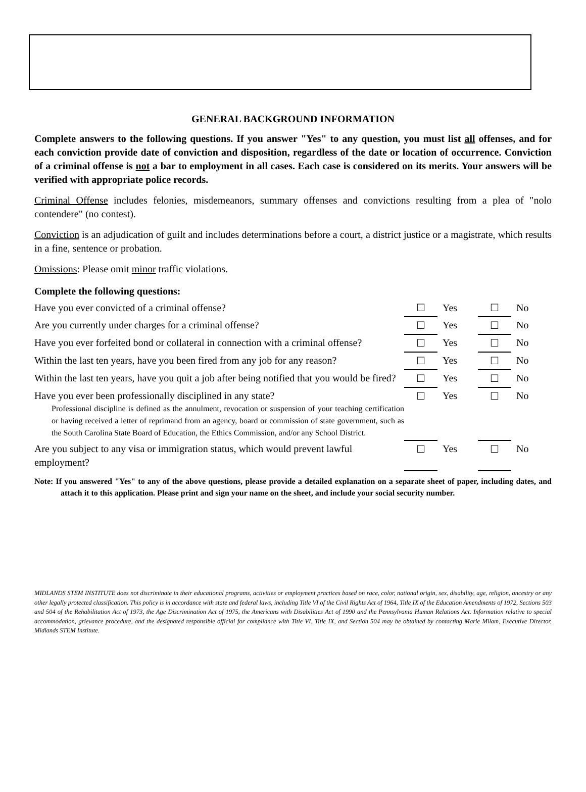GENERAL BACKGROUND INFORMATION
Complete answers to the following questions. If you answer "Yes" to any question, you must list all offenses, and for each conviction provide date of conviction and disposition, regardless of the date or location of occurrence. Conviction of a criminal offense is not a bar to employment in all cases. Each case is considered on its merits. Your answers will be verified with appropriate police records.
Criminal Offense includes felonies, misdemeanors, summary offenses and convictions resulting from a plea of "nolo contendere" (no contest).
Conviction is an adjudication of guilt and includes determinations before a court, a district justice or a magistrate, which results in a fine, sentence or probation.
Omissions: Please omit minor traffic violations.
| Complete the following questions: | | | | |
| Have you ever convicted of a criminal offense? | ☐ | Yes | ☐ | No |
| Are you currently under charges for a criminal offense? | ☐ | Yes | ☐ | No |
| Have you ever forfeited bond or collateral in connection with a criminal offense? | ☐ | Yes | ☐ | No |
| Within the last ten years, have you been fired from any job for any reason? | ☐ | Yes | ☐ | No |
| Within the last ten years, have you quit a job after being notified that you would be fired? | ☐ | Yes | ☐ | No |
| Have you ever been professionally disciplined in any state? Professional discipline is defined as the annulment, revocation or suspension of your teaching certification or having received a letter of reprimand from an agency, board or commission of state government, such as the South Carolina State Board of Education, the Ethics Commission, and/or any School District. | ☐ | Yes | ☐ | No |
| Are you subject to any visa or immigration status, which would prevent lawful employment? | ☐ | Yes | ☐ | No |
Note: If you answered "Yes" to any of the above questions, please provide a detailed explanation on a separate sheet of paper, including dates, and attach it to this application. Please print and sign your name on the sheet, and include your social security number.
MIDLANDS STEM INSTITUTE does not discriminate in their educational programs, activities or employment practices based on race, color, national origin, sex, disability, age, religion, ancestry or any other legally protected classification. This policy is in accordance with state and federal laws, including Title VI of the Civil Rights Act of 1964, Title IX of the Education Amendments of 1972, Sections 503 and 504 of the Rehabilitation Act of 1973, the Age Discrimination Act of 1975, the Americans with Disabilities Act of 1990 and the Pennsylvania Human Relations Act. Information relative to special accommodation, grievance procedure, and the designated responsible official for compliance with Title VI, Title IX, and Section 504 may be obtained by contacting Marie Milam, Executive Director, Midlands STEM Institute.